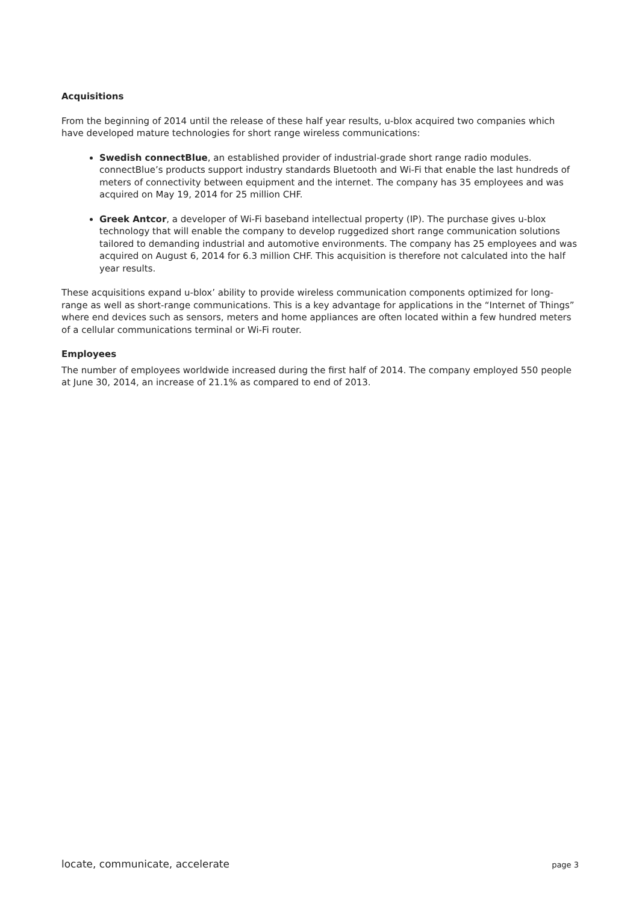Acquisitions
From the beginning of 2014 until the release of these half year results, u-blox acquired two companies which have developed mature technologies for short range wireless communications:
Swedish connectBlue, an established provider of industrial-grade short range radio modules. connectBlue’s products support industry standards Bluetooth and Wi-Fi that enable the last hundreds of meters of connectivity between equipment and the internet. The company has 35 employees and was acquired on May 19, 2014 for 25 million CHF.
Greek Antcor, a developer of Wi-Fi baseband intellectual property (IP). The purchase gives u-blox technology that will enable the company to develop ruggedized short range communication solutions tailored to demanding industrial and automotive environments. The company has 25 employees and was acquired on August 6, 2014 for 6.3 million CHF. This acquisition is therefore not calculated into the half year results.
These acquisitions expand u-blox’ ability to provide wireless communication components optimized for long-range as well as short-range communications. This is a key advantage for applications in the “Internet of Things” where end devices such as sensors, meters and home appliances are often located within a few hundred meters of a cellular communications terminal or Wi-Fi router.
Employees
The number of employees worldwide increased during the first half of 2014. The company employed 550 people at June 30, 2014, an increase of 21.1% as compared to end of 2013.
locate, communicate, accelerate page 3